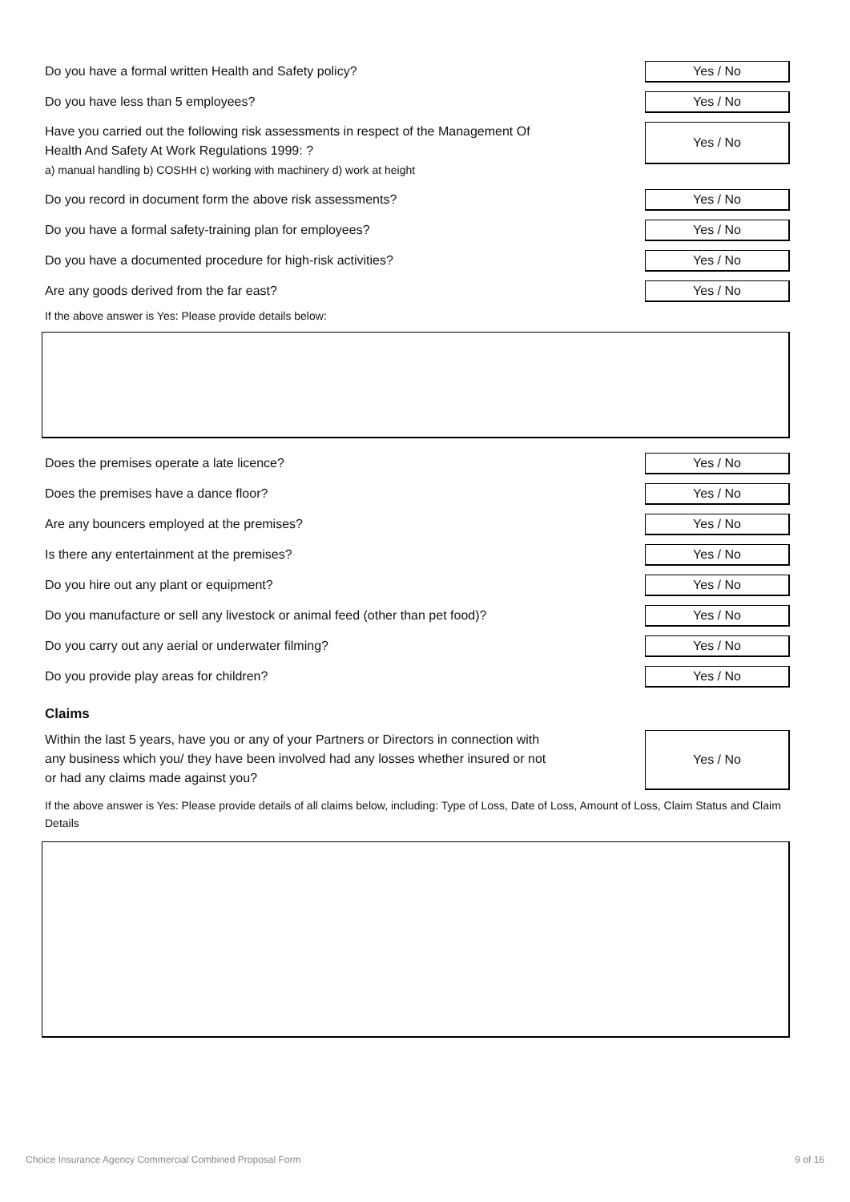Do you have a formal written Health and Safety policy?
Yes / No
Do you have less than 5 employees?
Yes / No
Have you carried out the following risk assessments in respect of the Management Of
Health And Safety At Work Regulations 1999: ?
a) manual handling b) COSHH c) working with machinery d) work at height
Yes / No
Do you record in document form the above risk assessments?
Yes / No
Do you have a formal safety-training plan for employees?
Yes / No
Do you have a documented procedure for high-risk activities?
Yes / No
Are any goods derived from the far east?
Yes / No
If the above answer is Yes: Please provide details below:
Does the premises operate a late licence?
Yes / No
Does the premises have a dance floor?
Yes / No
Are any bouncers employed at the premises?
Yes / No
Is there any entertainment at the premises?
Yes / No
Do you hire out any plant or equipment?
Yes / No
Do you manufacture or sell any livestock or animal feed (other than pet food)?
Yes / No
Do you carry out any aerial or underwater filming?
Yes / No
Do you provide play areas for children?
Yes / No
Claims
Within the last 5 years, have you or any of your Partners or Directors in connection with
any business which you/ they have been involved had any losses whether insured or not
or had any claims made against you?
Yes / No
If the above answer is Yes: Please provide details of all claims below, including: Type of Loss, Date of Loss, Amount of Loss, Claim Status and Claim Details
Choice Insurance Agency Commercial Combined Proposal Form 9 of 16